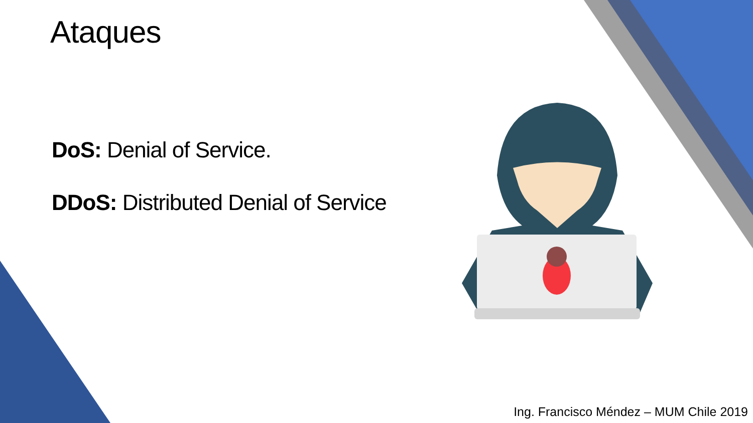Ataques
DoS: Denial of Service.
DDoS: Distributed Denial of Service
Ing. Francisco Méndez – MUM Chile 2019